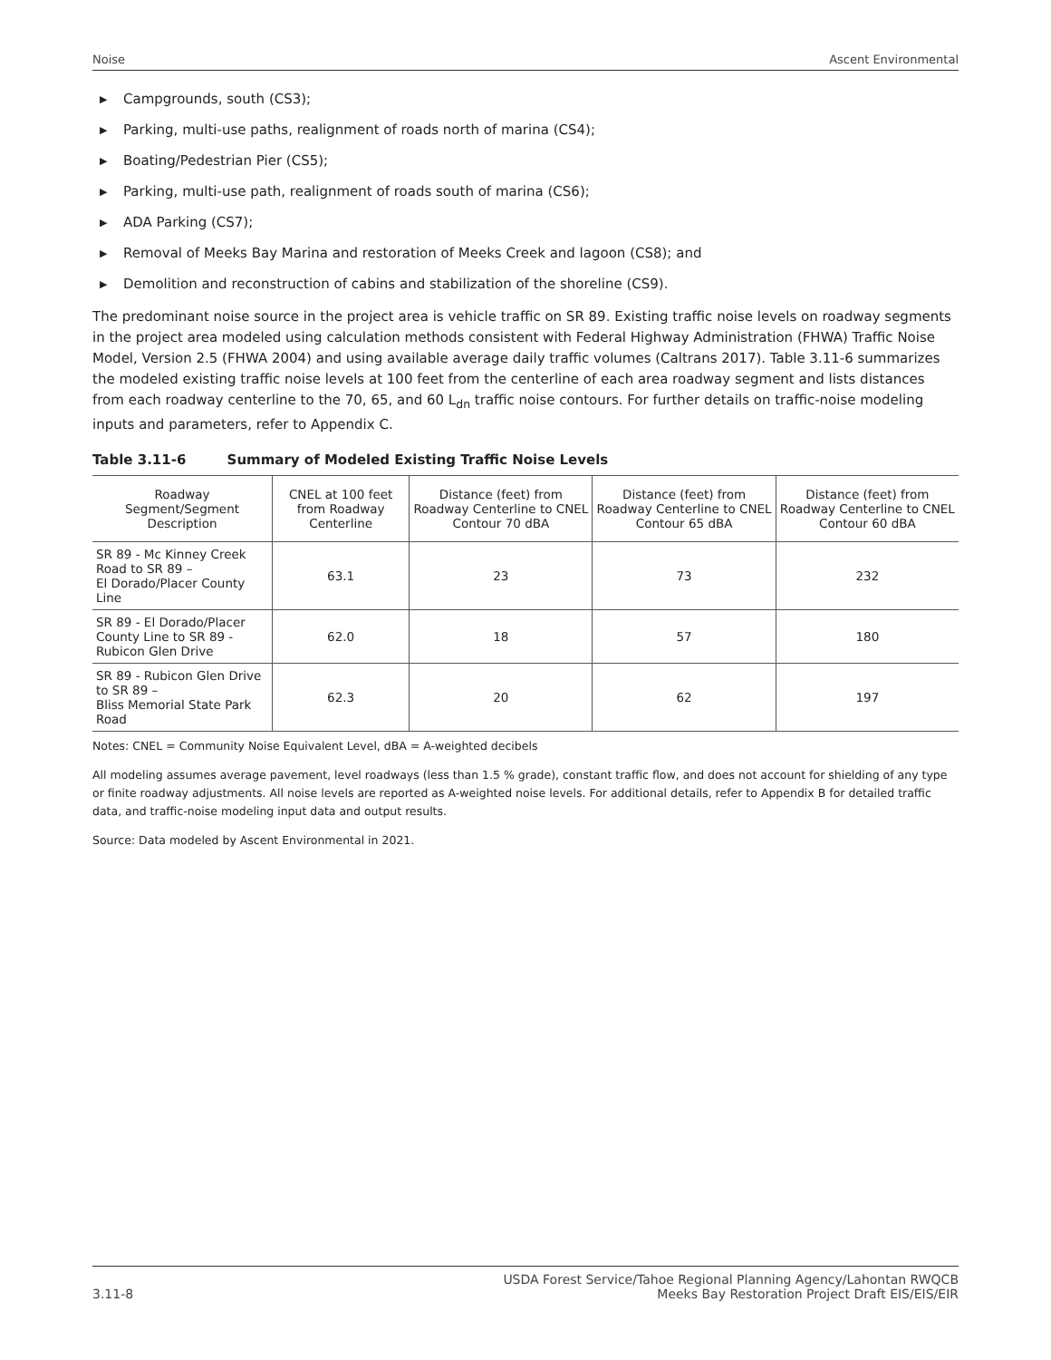Noise Ascent Environmental
▶ Campgrounds, south (CS3);
▶ Parking, multi-use paths, realignment of roads north of marina (CS4);
▶ Boating/Pedestrian Pier (CS5);
▶ Parking, multi-use path, realignment of roads south of marina (CS6);
▶ ADA Parking (CS7);
▶ Removal of Meeks Bay Marina and restoration of Meeks Creek and lagoon (CS8); and
▶ Demolition and reconstruction of cabins and stabilization of the shoreline (CS9).
The predominant noise source in the project area is vehicle traffic on SR 89. Existing traffic noise levels on roadway segments in the project area modeled using calculation methods consistent with Federal Highway Administration (FHWA) Traffic Noise Model, Version 2.5 (FHWA 2004) and using available average daily traffic volumes (Caltrans 2017). Table 3.11-6 summarizes the modeled existing traffic noise levels at 100 feet from the centerline of each area roadway segment and lists distances from each roadway centerline to the 70, 65, and 60 L<sub>dn</sub> traffic noise contours. For further details on traffic-noise modeling inputs and parameters, refer to Appendix C.
Table 3.11-6 Summary of Modeled Existing Traffic Noise Levels
| Roadway Segment/Segment Description | CNEL at 100 feet from Roadway Centerline | Distance (feet) from Roadway Centerline to CNEL Contour 70 dBA | Distance (feet) from Roadway Centerline to CNEL Contour 65 dBA | Distance (feet) from Roadway Centerline to CNEL Contour 60 dBA |
| --- | --- | --- | --- | --- |
| SR 89 - Mc Kinney Creek Road to SR 89 – El Dorado/Placer County Line | 63.1 | 23 | 73 | 232 |
| SR 89 - El Dorado/Placer County Line to SR 89 - Rubicon Glen Drive | 62.0 | 18 | 57 | 180 |
| SR 89 - Rubicon Glen Drive to SR 89 – Bliss Memorial State Park Road | 62.3 | 20 | 62 | 197 |
Notes: CNEL = Community Noise Equivalent Level, dBA = A-weighted decibels
All modeling assumes average pavement, level roadways (less than 1.5 % grade), constant traffic flow, and does not account for shielding of any type or finite roadway adjustments. All noise levels are reported as A-weighted noise levels. For additional details, refer to Appendix B for detailed traffic data, and traffic-noise modeling input data and output results.
Source: Data modeled by Ascent Environmental in 2021.
3.11-8 USDA Forest Service/Tahoe Regional Planning Agency/Lahontan RWQCB
Meeks Bay Restoration Project Draft EIS/EIS/EIR